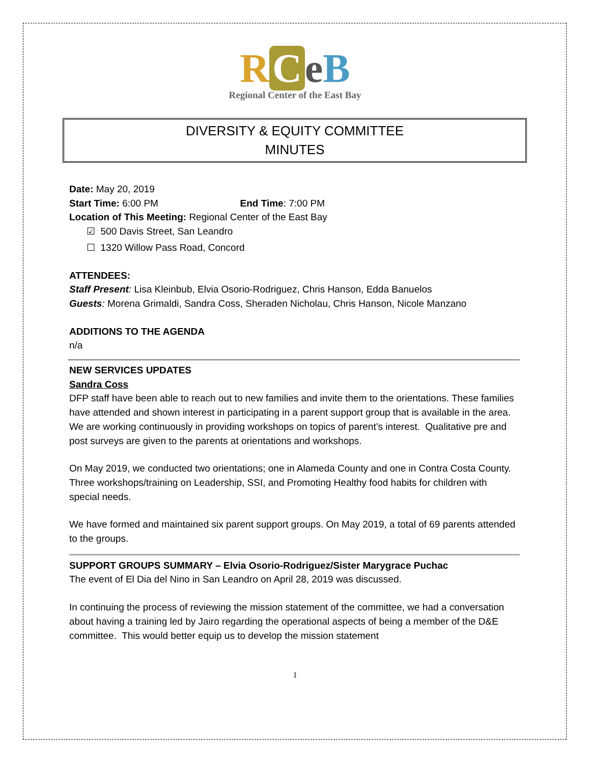RCeB
Regional Center of the East Bay
DIVERSITY & EQUITY COMMITTEE
MINUTES
Date: May 20, 2019
Start Time: 6:00 PM End Time: 7:00 PM
Location of This Meeting: Regional Center of the East Bay
☑ 500 Davis Street, San Leandro
☐ 1320 Willow Pass Road, Concord
ATTENDEES:
Staff Present: Lisa Kleinbub, Elvia Osorio-Rodriguez, Chris Hanson, Edda Banuelos
Guests: Morena Grimaldi, Sandra Coss, Sheraden Nicholau, Chris Hanson, Nicole Manzano
ADDITIONS TO THE AGENDA
n/a
NEW SERVICES UPDATES
Sandra Coss
DFP staff have been able to reach out to new families and invite them to the orientations. These families have attended and shown interest in participating in a parent support group that is available in the area. We are working continuously in providing workshops on topics of parent’s interest. Qualitative pre and post surveys are given to the parents at orientations and workshops.
On May 2019, we conducted two orientations; one in Alameda County and one in Contra Costa County. Three workshops/training on Leadership, SSI, and Promoting Healthy food habits for children with special needs.
We have formed and maintained six parent support groups. On May 2019, a total of 69 parents attended to the groups.
SUPPORT GROUPS SUMMARY – Elvia Osorio-Rodriguez/Sister Marygrace Puchac
The event of El Dia del Nino in San Leandro on April 28, 2019 was discussed.
In continuing the process of reviewing the mission statement of the committee, we had a conversation about having a training led by Jairo regarding the operational aspects of being a member of the D&E committee. This would better equip us to develop the mission statement
1